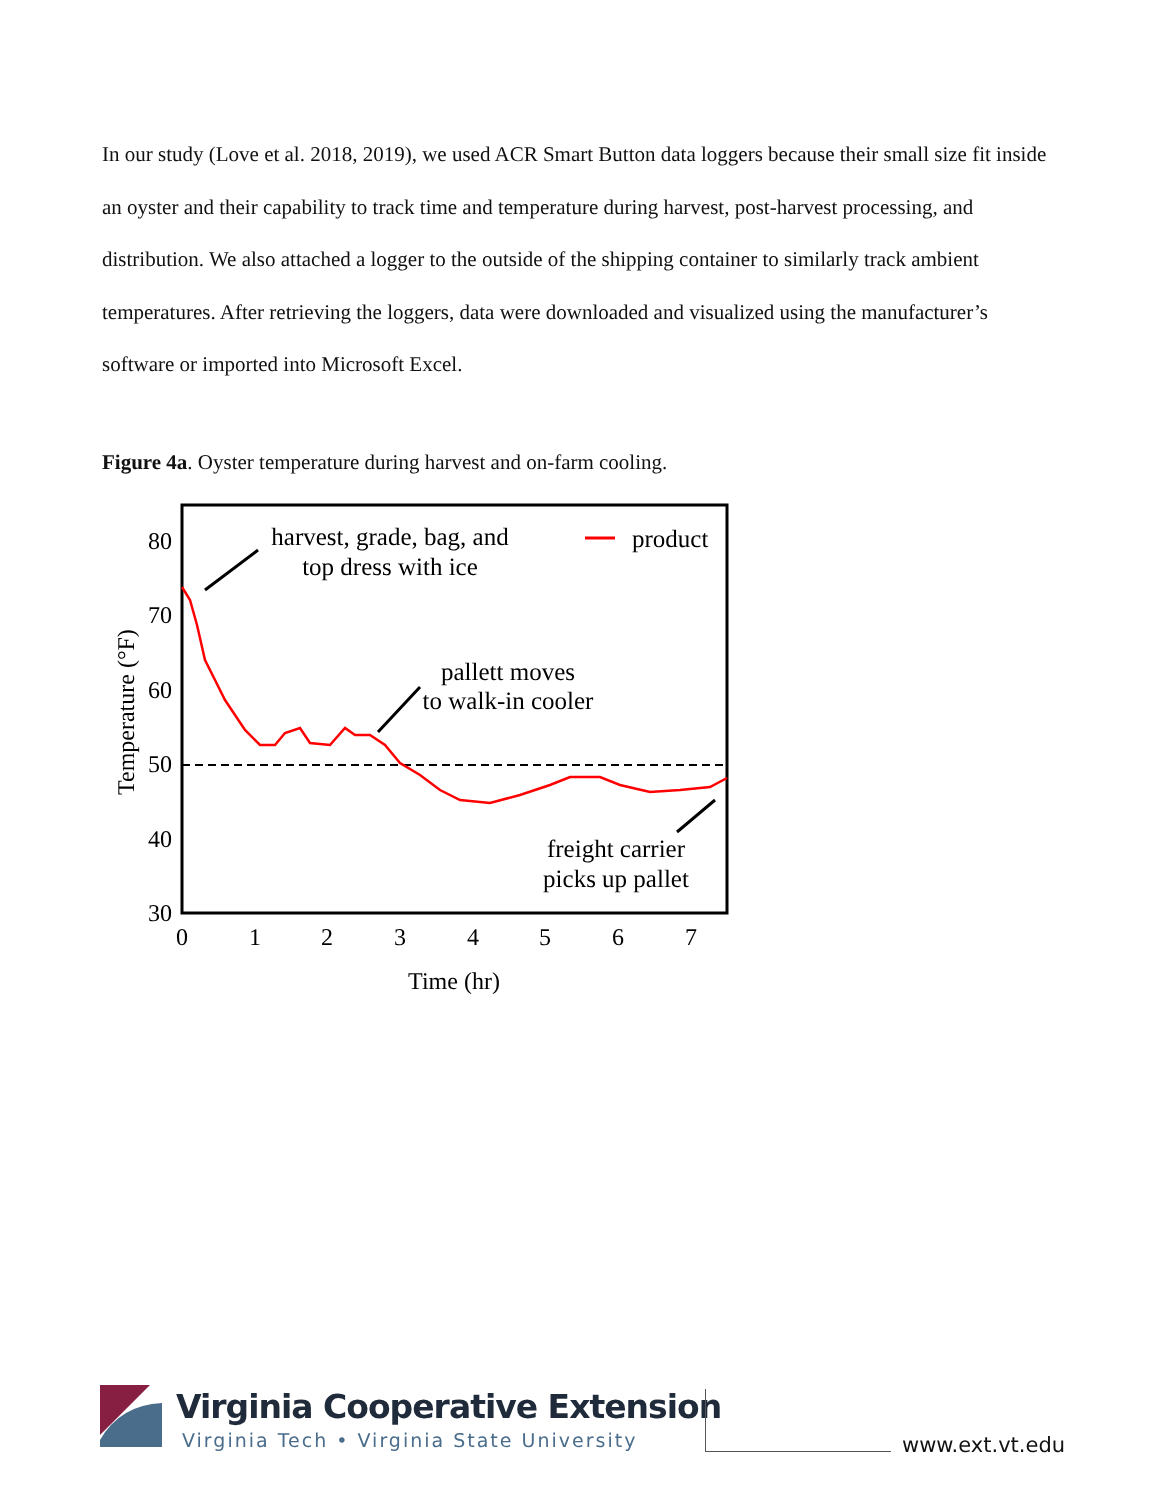In our study (Love et al. 2018, 2019), we used ACR Smart Button data loggers because their small size fit inside an oyster and their capability to track time and temperature during harvest, post-harvest processing, and distribution. We also attached a logger to the outside of the shipping container to similarly track ambient temperatures. After retrieving the loggers, data were downloaded and visualized using the manufacturer’s software or imported into Microsoft Excel.
Figure 4a. Oyster temperature during harvest and on-farm cooling.
80
70
60
50
40
30
0
1
2
3
4
5
6
7
Time (hr)
Temperature (°F)
harvest, grade, bag, and
top dress with ice
pallett moves
to walk-in cooler
freight carrier
picks up pallet
product
Virginia Cooperative Extension
Virginia Tech • Virginia State University
www.ext.vt.edu